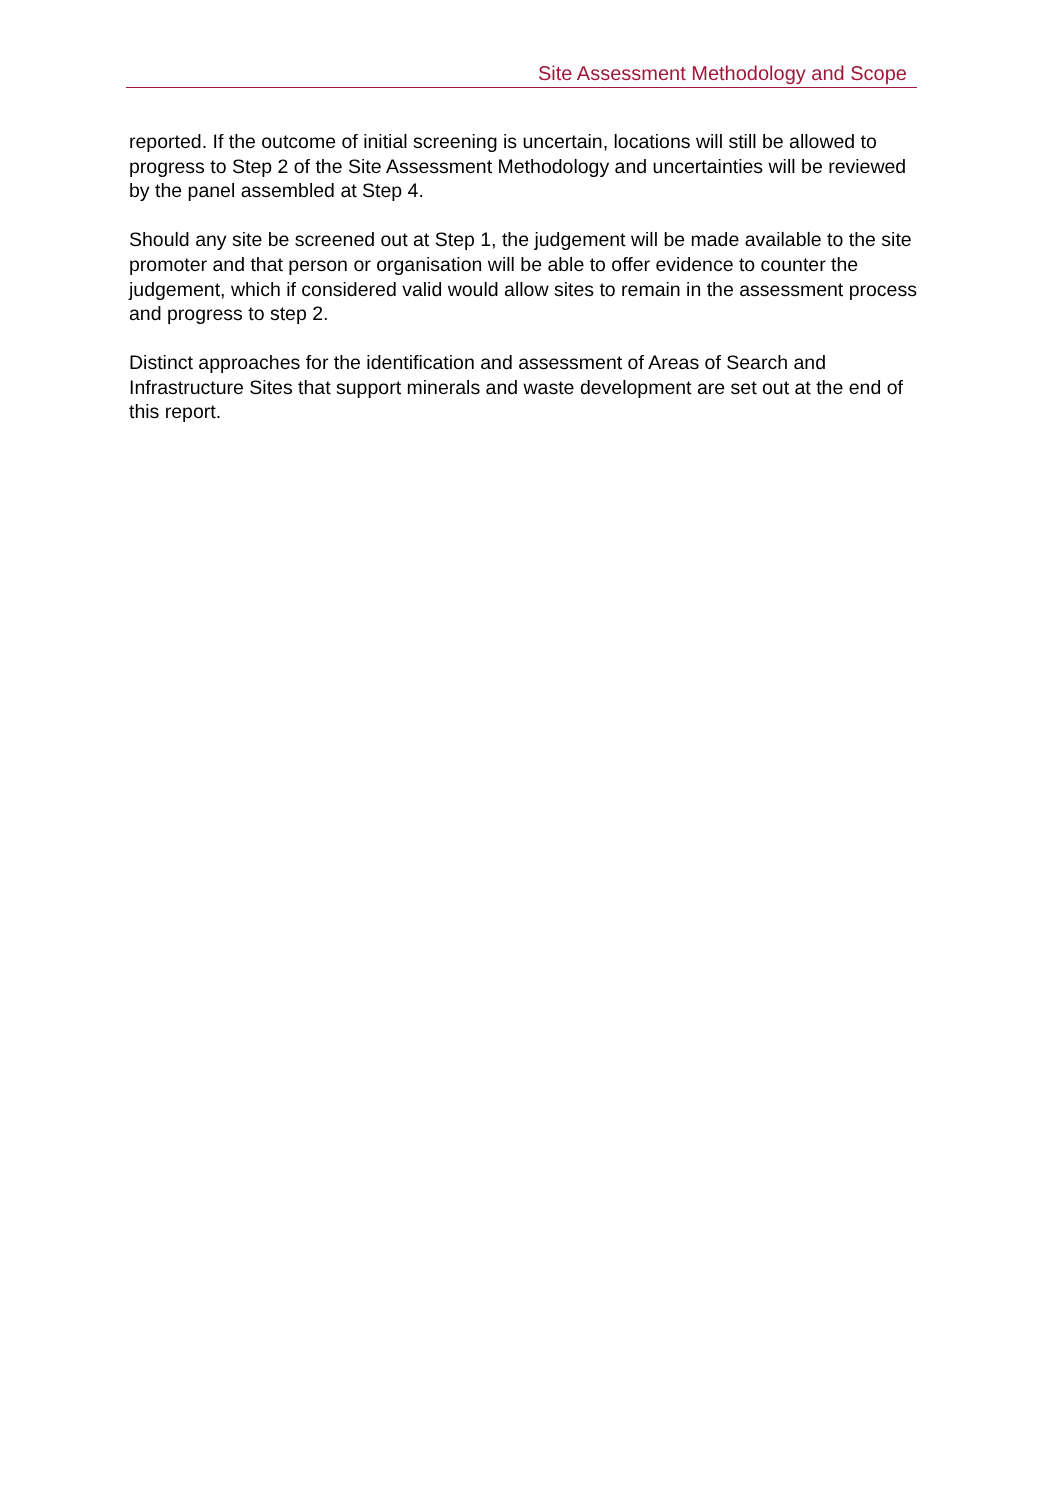Site Assessment Methodology and Scope
reported. If the outcome of initial screening is uncertain, locations will still be allowed to progress to Step 2 of the Site Assessment Methodology and uncertainties will be reviewed by the panel assembled at Step 4.
Should any site be screened out at Step 1, the judgement will be made available to the site promoter and that person or organisation will be able to offer evidence to counter the judgement, which if considered valid would allow sites to remain in the assessment process and progress to step 2.
Distinct approaches for the identification and assessment of Areas of Search and Infrastructure Sites that support minerals and waste development are set out at the end of this report.